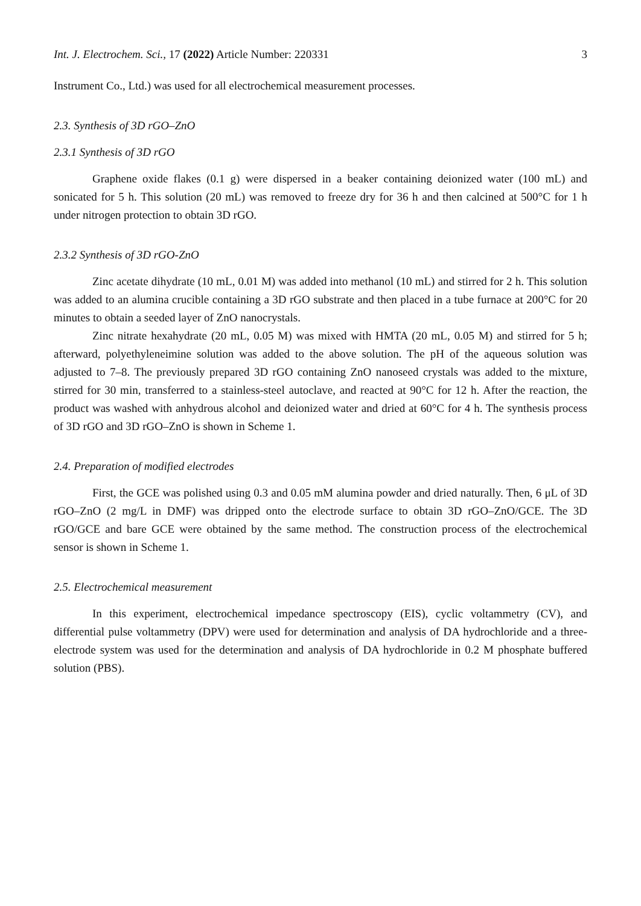Int. J. Electrochem. Sci., 17 (2022) Article Number: 220331 3
Instrument Co., Ltd.) was used for all electrochemical measurement processes.
2.3. Synthesis of 3D rGO–ZnO
2.3.1 Synthesis of 3D rGO
Graphene oxide flakes (0.1 g) were dispersed in a beaker containing deionized water (100 mL) and sonicated for 5 h. This solution (20 mL) was removed to freeze dry for 36 h and then calcined at 500°C for 1 h under nitrogen protection to obtain 3D rGO.
2.3.2 Synthesis of 3D rGO-ZnO
Zinc acetate dihydrate (10 mL, 0.01 M) was added into methanol (10 mL) and stirred for 2 h. This solution was added to an alumina crucible containing a 3D rGO substrate and then placed in a tube furnace at 200°C for 20 minutes to obtain a seeded layer of ZnO nanocrystals.
Zinc nitrate hexahydrate (20 mL, 0.05 M) was mixed with HMTA (20 mL, 0.05 M) and stirred for 5 h; afterward, polyethyleneimine solution was added to the above solution. The pH of the aqueous solution was adjusted to 7–8. The previously prepared 3D rGO containing ZnO nanoseed crystals was added to the mixture, stirred for 30 min, transferred to a stainless-steel autoclave, and reacted at 90°C for 12 h. After the reaction, the product was washed with anhydrous alcohol and deionized water and dried at 60°C for 4 h. The synthesis process of 3D rGO and 3D rGO–ZnO is shown in Scheme 1.
2.4. Preparation of modified electrodes
First, the GCE was polished using 0.3 and 0.05 mM alumina powder and dried naturally. Then, 6 μL of 3D rGO–ZnO (2 mg/L in DMF) was dripped onto the electrode surface to obtain 3D rGO–ZnO/GCE. The 3D rGO/GCE and bare GCE were obtained by the same method. The construction process of the electrochemical sensor is shown in Scheme 1.
2.5. Electrochemical measurement
In this experiment, electrochemical impedance spectroscopy (EIS), cyclic voltammetry (CV), and differential pulse voltammetry (DPV) were used for determination and analysis of DA hydrochloride and a three-electrode system was used for the determination and analysis of DA hydrochloride in 0.2 M phosphate buffered solution (PBS).